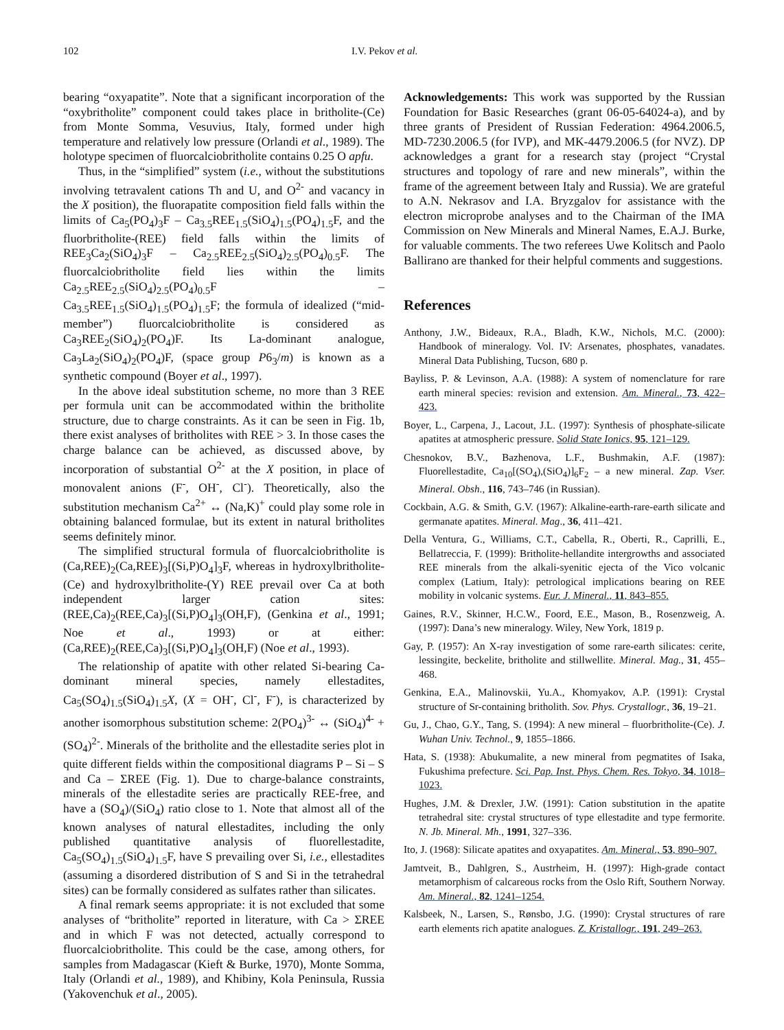102 I.V. Pekov et al.
bearing “oxyapatite”. Note that a significant incorporation of the “oxybritholite” component could takes place in britholite-(Ce) from Monte Somma, Vesuvius, Italy, formed under high temperature and relatively low pressure (Orlandi et al., 1989). The holotype specimen of fluorcalciobritholite contains 0.25 O apfu.
Thus, in the “simplified” system (i.e., without the substitutions involving tetravalent cations Th and U, and O<sup>2-</sup> and vacancy in the X position), the fluorapatite composition field falls within the limits of Ca<sub>5</sub>(PO<sub>4</sub>)<sub>3</sub>F – Ca<sub>3.5</sub>REE<sub>1.5</sub>(SiO<sub>4</sub>)<sub>1.5</sub>(PO<sub>4</sub>)<sub>1.5</sub>F, and the fluorbritholite-(REE) field falls within the limits of REE<sub>3</sub>Ca<sub>2</sub>(SiO<sub>4</sub>)<sub>3</sub>F – Ca<sub>2.5</sub>REE<sub>2.5</sub>(SiO<sub>4</sub>)<sub>2.5</sub>(PO<sub>4</sub>)<sub>0.5</sub>F. The fluorcalciobritholite field lies within the limits Ca<sub>2.5</sub>REE<sub>2.5</sub>(SiO<sub>4</sub>)<sub>2.5</sub>(PO<sub>4</sub>)<sub>0.5</sub>F – Ca<sub>3.5</sub>REE<sub>1.5</sub>(SiO<sub>4</sub>)<sub>1.5</sub>(PO<sub>4</sub>)<sub>1.5</sub>F; the formula of idealized (“mid-member”) fluorcalciobritholite is considered as Ca<sub>3</sub>REE<sub>2</sub>(SiO<sub>4</sub>)<sub>2</sub>(PO<sub>4</sub>)F. Its La-dominant analogue, Ca<sub>3</sub>La<sub>2</sub>(SiO<sub>4</sub>)<sub>2</sub>(PO<sub>4</sub>)F, (space group P6<sub>3</sub>/m) is known as a synthetic compound (Boyer et al., 1997).
In the above ideal substitution scheme, no more than 3 REE per formula unit can be accommodated within the britholite structure, due to charge constraints. As it can be seen in Fig. 1b, there exist analyses of britholites with REE > 3. In those cases the charge balance can be achieved, as discussed above, by incorporation of substantial O<sup>2-</sup> at the X position, in place of monovalent anions (F<sup>-</sup>, OH<sup>-</sup>, Cl<sup>-</sup>). Theoretically, also the substitution mechanism Ca<sup>2+</sup> ↔ (Na,K)<sup>+</sup> could play some role in obtaining balanced formulae, but its extent in natural britholites seems definitely minor.
The simplified structural formula of fluorcalciobritholite is (Ca,REE)<sub>2</sub>(Ca,REE)<sub>3</sub>[(Si,P)O<sub>4</sub>]<sub>3</sub>F, whereas in hydroxylbritholite-(Ce) and hydroxylbritholite-(Y) REE prevail over Ca at both independent larger cation sites: (REE,Ca)<sub>2</sub>(REE,Ca)<sub>3</sub>[(Si,P)O<sub>4</sub>]<sub>3</sub>(OH,F), (Genkina et al., 1991; Noe et al., 1993) or at either: (Ca,REE)<sub>2</sub>(REE,Ca)<sub>3</sub>[(Si,P)O<sub>4</sub>]<sub>3</sub>(OH,F) (Noe et al., 1993).
The relationship of apatite with other related Si-bearing Ca-dominant mineral species, namely ellestadites, Ca<sub>5</sub>(SO<sub>4</sub>)<sub>1.5</sub>(SiO<sub>4</sub>)<sub>1.5</sub>X, (X = OH<sup>-</sup>, Cl<sup>-</sup>, F<sup>-</sup>), is characterized by another isomorphous substitution scheme: 2(PO<sub>4</sub>)<sup>3-</sup> ↔ (SiO<sub>4</sub>)<sup>4-</sup> + (SO<sub>4</sub>)<sup>2-</sup>. Minerals of the britholite and the ellestadite series plot in quite different fields within the compositional diagrams P – Si – S and Ca – ΣREE (Fig. 1). Due to charge-balance constraints, minerals of the ellestadite series are practically REE-free, and have a (SO<sub>4</sub>)/(SiO<sub>4</sub>) ratio close to 1. Note that almost all of the known analyses of natural ellestadites, including the only published quantitative analysis of fluorellestadite, Ca<sub>5</sub>(SO<sub>4</sub>)<sub>1.5</sub>(SiO<sub>4</sub>)<sub>1.5</sub>F, have S prevailing over Si, i.e., ellestadites (assuming a disordered distribution of S and Si in the tetrahedral sites) can be formally considered as sulfates rather than silicates.
A final remark seems appropriate: it is not excluded that some analyses of “britholite” reported in literature, with Ca > ΣREE and in which F was not detected, actually correspond to fluorcalciobritholite. This could be the case, among others, for samples from Madagascar (Kieft & Burke, 1970), Monte Somma, Italy (Orlandi et al., 1989), and Khibiny, Kola Peninsula, Russia (Yakovenchuk et al., 2005).
Acknowledgements: This work was supported by the Russian Foundation for Basic Researches (grant 06-05-64024-a), and by three grants of President of Russian Federation: 4964.2006.5, MD-7230.2006.5 (for IVP), and MK-4479.2006.5 (for NVZ). DP acknowledges a grant for a research stay (project “Crystal structures and topology of rare and new minerals”, within the frame of the agreement between Italy and Russia). We are grateful to A.N. Nekrasov and I.A. Bryzgalov for assistance with the electron microprobe analyses and to the Chairman of the IMA Commission on New Minerals and Mineral Names, E.A.J. Burke, for valuable comments. The two referees Uwe Kolitsch and Paolo Ballirano are thanked for their helpful comments and suggestions.
References
Anthony, J.W., Bideaux, R.A., Bladh, K.W., Nichols, M.C. (2000): Handbook of mineralogy. Vol. IV: Arsenates, phosphates, vanadates. Mineral Data Publishing, Tucson, 680 p.
Bayliss, P. & Levinson, A.A. (1988): A system of nomenclature for rare earth mineral species: revision and extension. Am. Mineral., 73, 422–423.
Boyer, L., Carpena, J., Lacout, J.L. (1997): Synthesis of phosphate-silicate apatites at atmospheric pressure. Solid State Ionics, 95, 121–129.
Chesnokov, B.V., Bazhenova, L.F., Bushmakin, A.F. (1987): Fluorellestadite, Ca<sub>10</sub>[(SO<sub>4</sub>),(SiO<sub>4</sub>)]<sub>6</sub>F<sub>2</sub> – a new mineral. Zap. Vser. Mineral. Obsh., 116, 743–746 (in Russian).
Cockbain, A.G. & Smith, G.V. (1967): Alkaline-earth-rare-earth silicate and germanate apatites. Mineral. Mag., 36, 411–421.
Della Ventura, G., Williams, C.T., Cabella, R., Oberti, R., Caprilli, E., Bellatreccia, F. (1999): Britholite-hellandite intergrowths and associated REE minerals from the alkali-syenitic ejecta of the Vico volcanic complex (Latium, Italy): petrological implications bearing on REE mobility in volcanic systems. Eur. J. Mineral., 11, 843–855.
Gaines, R.V., Skinner, H.C.W., Foord, E.E., Mason, B., Rosenzweig, A. (1997): Dana’s new mineralogy. Wiley, New York, 1819 p.
Gay, P. (1957): An X-ray investigation of some rare-earth silicates: cerite, lessingite, beckelite, britholite and stillwellite. Mineral. Mag., 31, 455–468.
Genkina, E.A., Malinovskii, Yu.A., Khomyakov, A.P. (1991): Crystal structure of Sr-containing britholith. Sov. Phys. Crystallogr., 36, 19–21.
Gu, J., Chao, G.Y., Tang, S. (1994): A new mineral – fluorbritholite-(Ce). J. Wuhan Univ. Technol., 9, 1855–1866.
Hata, S. (1938): Abukumalite, a new mineral from pegmatites of Isaka, Fukushima prefecture. Sci. Pap. Inst. Phys. Chem. Res. Tokyo, 34, 1018–1023.
Hughes, J.M. & Drexler, J.W. (1991): Cation substitution in the apatite tetrahedral site: crystal structures of type ellestadite and type fermorite. N. Jb. Mineral. Mh., 1991, 327–336.
Ito, J. (1968): Silicate apatites and oxyapatites. Am. Mineral., 53, 890–907.
Jamtveit, B., Dahlgren, S., Austrheim, H. (1997): High-grade contact metamorphism of calcareous rocks from the Oslo Rift, Southern Norway. Am. Mineral., 82, 1241–1254.
Kalsbeek, N., Larsen, S., Rønsbo, J.G. (1990): Crystal structures of rare earth elements rich apatite analogues. Z. Kristallogr., 191, 249–263.